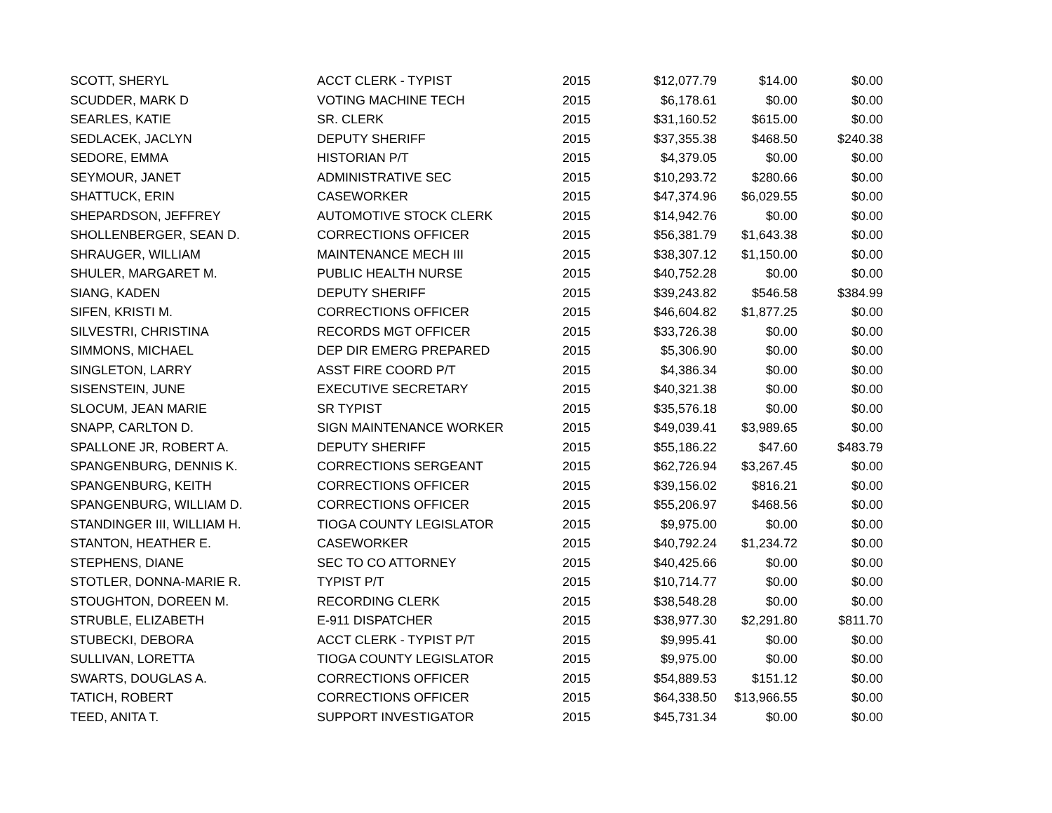| SCOTT, SHERYL | ACCT CLERK - TYPIST | 2015 | $12,077.79 | $14.00 | $0.00 |
| SCUDDER, MARK D | VOTING MACHINE TECH | 2015 | $6,178.61 | $0.00 | $0.00 |
| SEARLES, KATIE | SR. CLERK | 2015 | $31,160.52 | $615.00 | $0.00 |
| SEDLACEK, JACLYN | DEPUTY SHERIFF | 2015 | $37,355.38 | $468.50 | $240.38 |
| SEDORE, EMMA | HISTORIAN P/T | 2015 | $4,379.05 | $0.00 | $0.00 |
| SEYMOUR, JANET | ADMINISTRATIVE SEC | 2015 | $10,293.72 | $280.66 | $0.00 |
| SHATTUCK, ERIN | CASEWORKER | 2015 | $47,374.96 | $6,029.55 | $0.00 |
| SHEPARDSON, JEFFREY | AUTOMOTIVE STOCK CLERK | 2015 | $14,942.76 | $0.00 | $0.00 |
| SHOLLENBERGER, SEAN D. | CORRECTIONS OFFICER | 2015 | $56,381.79 | $1,643.38 | $0.00 |
| SHRAUGER, WILLIAM | MAINTENANCE MECH III | 2015 | $38,307.12 | $1,150.00 | $0.00 |
| SHULER, MARGARET M. | PUBLIC HEALTH NURSE | 2015 | $40,752.28 | $0.00 | $0.00 |
| SIANG, KADEN | DEPUTY SHERIFF | 2015 | $39,243.82 | $546.58 | $384.99 |
| SIFEN, KRISTI M. | CORRECTIONS OFFICER | 2015 | $46,604.82 | $1,877.25 | $0.00 |
| SILVESTRI, CHRISTINA | RECORDS MGT OFFICER | 2015 | $33,726.38 | $0.00 | $0.00 |
| SIMMONS, MICHAEL | DEP DIR EMERG PREPARED | 2015 | $5,306.90 | $0.00 | $0.00 |
| SINGLETON, LARRY | ASST FIRE COORD P/T | 2015 | $4,386.34 | $0.00 | $0.00 |
| SISENSTEIN, JUNE | EXECUTIVE SECRETARY | 2015 | $40,321.38 | $0.00 | $0.00 |
| SLOCUM, JEAN MARIE | SR TYPIST | 2015 | $35,576.18 | $0.00 | $0.00 |
| SNAPP, CARLTON D. | SIGN MAINTENANCE WORKER | 2015 | $49,039.41 | $3,989.65 | $0.00 |
| SPALLONE JR, ROBERT A. | DEPUTY SHERIFF | 2015 | $55,186.22 | $47.60 | $483.79 |
| SPANGENBURG, DENNIS K. | CORRECTIONS SERGEANT | 2015 | $62,726.94 | $3,267.45 | $0.00 |
| SPANGENBURG, KEITH | CORRECTIONS OFFICER | 2015 | $39,156.02 | $816.21 | $0.00 |
| SPANGENBURG, WILLIAM D. | CORRECTIONS OFFICER | 2015 | $55,206.97 | $468.56 | $0.00 |
| STANDINGER III, WILLIAM H. | TIOGA COUNTY LEGISLATOR | 2015 | $9,975.00 | $0.00 | $0.00 |
| STANTON, HEATHER E. | CASEWORKER | 2015 | $40,792.24 | $1,234.72 | $0.00 |
| STEPHENS, DIANE | SEC TO CO ATTORNEY | 2015 | $40,425.66 | $0.00 | $0.00 |
| STOTLER, DONNA-MARIE R. | TYPIST P/T | 2015 | $10,714.77 | $0.00 | $0.00 |
| STOUGHTON, DOREEN M. | RECORDING CLERK | 2015 | $38,548.28 | $0.00 | $0.00 |
| STRUBLE, ELIZABETH | E-911 DISPATCHER | 2015 | $38,977.30 | $2,291.80 | $811.70 |
| STUBECKI, DEBORA | ACCT CLERK - TYPIST P/T | 2015 | $9,995.41 | $0.00 | $0.00 |
| SULLIVAN, LORETTA | TIOGA COUNTY LEGISLATOR | 2015 | $9,975.00 | $0.00 | $0.00 |
| SWARTS, DOUGLAS A. | CORRECTIONS OFFICER | 2015 | $54,889.53 | $151.12 | $0.00 |
| TATICH, ROBERT | CORRECTIONS OFFICER | 2015 | $64,338.50 | $13,966.55 | $0.00 |
| TEED, ANITA T. | SUPPORT INVESTIGATOR | 2015 | $45,731.34 | $0.00 | $0.00 |